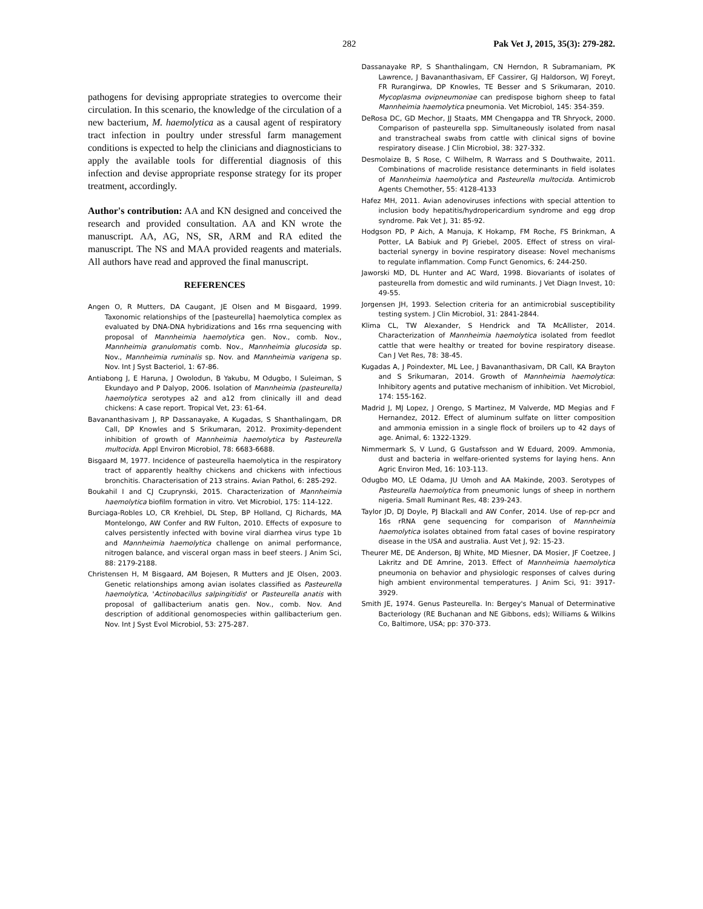282 Pak Vet J, 2015, 35(3): 279-282.
pathogens for devising appropriate strategies to overcome their circulation. In this scenario, the knowledge of the circulation of a new bacterium, M. haemolytica as a causal agent of respiratory tract infection in poultry under stressful farm management conditions is expected to help the clinicians and diagnosticians to apply the available tools for differential diagnosis of this infection and devise appropriate response strategy for its proper treatment, accordingly.
Author's contribution: AA and KN designed and conceived the research and provided consultation. AA and KN wrote the manuscript. AA, AG, NS, SR, ARM and RA edited the manuscript. The NS and MAA provided reagents and materials. All authors have read and approved the final manuscript.
REFERENCES
Angen O, R Mutters, DA Caugant, JE Olsen and M Bisgaard, 1999. Taxonomic relationships of the [pasteurella] haemolytica complex as evaluated by DNA-DNA hybridizations and 16s rrna sequencing with proposal of Mannheimia haemolytica gen. Nov., comb. Nov., Mannheimia granulomatis comb. Nov., Mannheimia glucosida sp. Nov., Mannheimia ruminalis sp. Nov. and Mannheimia varigena sp. Nov. Int J Syst Bacteriol, 1: 67-86.
Antiabong J, E Haruna, J Owolodun, B Yakubu, M Odugbo, I Suleiman, S Ekundayo and P Dalyop, 2006. Isolation of Mannheimia (pasteurella) haemolytica serotypes a2 and a12 from clinically ill and dead chickens: A case report. Tropical Vet, 23: 61-64.
Bavananthasivam J, RP Dassanayake, A Kugadas, S Shanthalingam, DR Call, DP Knowles and S Srikumaran, 2012. Proximity-dependent inhibition of growth of Mannheimia haemolytica by Pasteurella multocida. Appl Environ Microbiol, 78: 6683-6688.
Bisgaard M, 1977. Incidence of pasteurella haemolytica in the respiratory tract of apparently healthy chickens and chickens with infectious bronchitis. Characterisation of 213 strains. Avian Pathol, 6: 285-292.
Boukahil I and CJ Czuprynski, 2015. Characterization of Mannheimia haemolytica biofilm formation in vitro. Vet Microbiol, 175: 114-122.
Burciaga-Robles LO, CR Krehbiel, DL Step, BP Holland, CJ Richards, MA Montelongo, AW Confer and RW Fulton, 2010. Effects of exposure to calves persistently infected with bovine viral diarrhea virus type 1b and Mannheimia haemolytica challenge on animal performance, nitrogen balance, and visceral organ mass in beef steers. J Anim Sci, 88: 2179-2188.
Christensen H, M Bisgaard, AM Bojesen, R Mutters and JE Olsen, 2003. Genetic relationships among avian isolates classified as Pasteurella haemolytica, 'Actinobacillus salpingitidis' or Pasteurella anatis with proposal of gallibacterium anatis gen. Nov., comb. Nov. And description of additional genomospecies within gallibacterium gen. Nov. Int J Syst Evol Microbiol, 53: 275-287.
Dassanayake RP, S Shanthalingam, CN Herndon, R Subramaniam, PK Lawrence, J Bavananthasivam, EF Cassirer, GJ Haldorson, WJ Foreyt, FR Rurangirwa, DP Knowles, TE Besser and S Srikumaran, 2010. Mycoplasma ovipneumoniae can predispose bighorn sheep to fatal Mannheimia haemolytica pneumonia. Vet Microbiol, 145: 354-359.
DeRosa DC, GD Mechor, JJ Staats, MM Chengappa and TR Shryock, 2000. Comparison of pasteurella spp. Simultaneously isolated from nasal and transtracheal swabs from cattle with clinical signs of bovine respiratory disease. J Clin Microbiol, 38: 327-332.
Desmolaize B, S Rose, C Wilhelm, R Warrass and S Douthwaite, 2011. Combinations of macrolide resistance determinants in field isolates of Mannheimia haemolytica and Pasteurella multocida. Antimicrob Agents Chemother, 55: 4128-4133
Hafez MH, 2011. Avian adenoviruses infections with special attention to inclusion body hepatitis/hydropericardium syndrome and egg drop syndrome. Pak Vet J, 31: 85-92.
Hodgson PD, P Aich, A Manuja, K Hokamp, FM Roche, FS Brinkman, A Potter, LA Babiuk and PJ Griebel, 2005. Effect of stress on viral-bacterial synergy in bovine respiratory disease: Novel mechanisms to regulate inflammation. Comp Funct Genomics, 6: 244-250.
Jaworski MD, DL Hunter and AC Ward, 1998. Biovariants of isolates of pasteurella from domestic and wild ruminants. J Vet Diagn Invest, 10: 49-55.
Jorgensen JH, 1993. Selection criteria for an antimicrobial susceptibility testing system. J Clin Microbiol, 31: 2841-2844.
Klima CL, TW Alexander, S Hendrick and TA McAllister, 2014. Characterization of Mannheimia haemolytica isolated from feedlot cattle that were healthy or treated for bovine respiratory disease. Can J Vet Res, 78: 38-45.
Kugadas A, J Poindexter, ML Lee, J Bavananthasivam, DR Call, KA Brayton and S Srikumaran, 2014. Growth of Mannheimia haemolytica: Inhibitory agents and putative mechanism of inhibition. Vet Microbiol, 174: 155-162.
Madrid J, MJ Lopez, J Orengo, S Martinez, M Valverde, MD Megias and F Hernandez, 2012. Effect of aluminum sulfate on litter composition and ammonia emission in a single flock of broilers up to 42 days of age. Animal, 6: 1322-1329.
Nimmermark S, V Lund, G Gustafsson and W Eduard, 2009. Ammonia, dust and bacteria in welfare-oriented systems for laying hens. Ann Agric Environ Med, 16: 103-113.
Odugbo MO, LE Odama, JU Umoh and AA Makinde, 2003. Serotypes of Pasteurella haemolytica from pneumonic lungs of sheep in northern nigeria. Small Ruminant Res, 48: 239-243.
Taylor JD, DJ Doyle, PJ Blackall and AW Confer, 2014. Use of rep-pcr and 16s rRNA gene sequencing for comparison of Mannheimia haemolytica isolates obtained from fatal cases of bovine respiratory disease in the USA and australia. Aust Vet J, 92: 15-23.
Theurer ME, DE Anderson, BJ White, MD Miesner, DA Mosier, JF Coetzee, J Lakritz and DE Amrine, 2013. Effect of Mannheimia haemolytica pneumonia on behavior and physiologic responses of calves during high ambient environmental temperatures. J Anim Sci, 91: 3917-3929.
Smith JE, 1974. Genus Pasteurella. In: Bergey's Manual of Determinative Bacteriology (RE Buchanan and NE Gibbons, eds); Williams & Wilkins Co, Baltimore, USA; pp: 370-373.